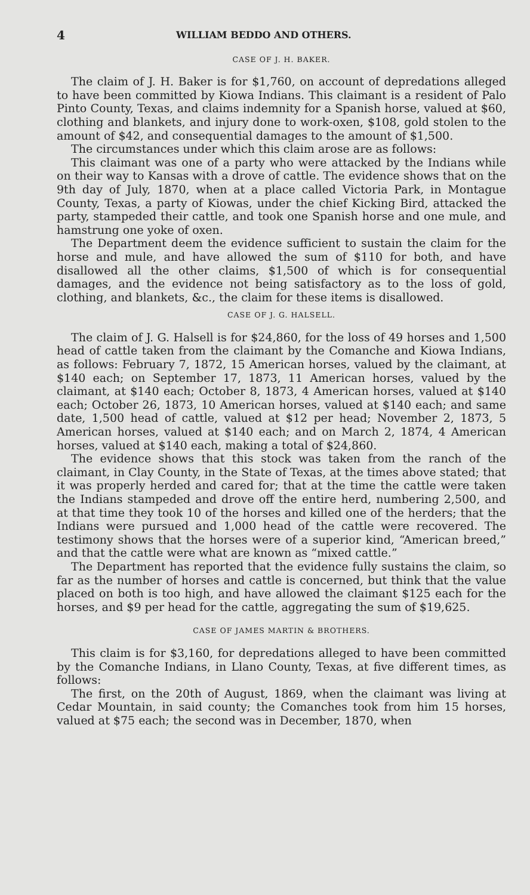4 WILLIAM BEDDO AND OTHERS.
CASE OF J. H. BAKER.
The claim of J. H. Baker is for $1,760, on account of depredations alleged to have been committed by Kiowa Indians. This claimant is a resident of Palo Pinto County, Texas, and claims indemnity for a Spanish horse, valued at $60, clothing and blankets, and injury done to work-oxen, $108, gold stolen to the amount of $42, and consequential damages to the amount of $1,500.
The circumstances under which this claim arose are as follows:
This claimant was one of a party who were attacked by the Indians while on their way to Kansas with a drove of cattle. The evidence shows that on the 9th day of July, 1870, when at a place called Victoria Park, in Montague County, Texas, a party of Kiowas, under the chief Kicking Bird, attacked the party, stampeded their cattle, and took one Spanish horse and one mule, and hamstrung one yoke of oxen.
The Department deem the evidence sufficient to sustain the claim for the horse and mule, and have allowed the sum of $110 for both, and have disallowed all the other claims, $1,500 of which is for consequential damages, and the evidence not being satisfactory as to the loss of gold, clothing, and blankets, &c., the claim for these items is disallowed.
CASE OF J. G. HALSELL.
The claim of J. G. Halsell is for $24,860, for the loss of 49 horses and 1,500 head of cattle taken from the claimant by the Comanche and Kiowa Indians, as follows: February 7, 1872, 15 American horses, valued by the claimant, at $140 each; on September 17, 1873, 11 American horses, valued by the claimant, at $140 each; October 8, 1873, 4 American horses, valued at $140 each; October 26, 1873, 10 American horses, valued at $140 each; and same date, 1,500 head of cattle, valued at $12 per head; November 2, 1873, 5 American horses, valued at $140 each; and on March 2, 1874, 4 American horses, valued at $140 each, making a total of $24,860.
The evidence shows that this stock was taken from the ranch of the claimant, in Clay County, in the State of Texas, at the times above stated; that it was properly herded and cared for; that at the time the cattle were taken the Indians stampeded and drove off the entire herd, numbering 2,500, and at that time they took 10 of the horses and killed one of the herders; that the Indians were pursued and 1,000 head of the cattle were recovered. The testimony shows that the horses were of a superior kind, “American breed,” and that the cattle were what are known as “mixed cattle.”
The Department has reported that the evidence fully sustains the claim, so far as the number of horses and cattle is concerned, but think that the value placed on both is too high, and have allowed the claimant $125 each for the horses, and $9 per head for the cattle, aggregating the sum of $19,625.
CASE OF JAMES MARTIN & BROTHERS.
This claim is for $3,160, for depredations alleged to have been committed by the Comanche Indians, in Llano County, Texas, at five different times, as follows:
The first, on the 20th of August, 1869, when the claimant was living at Cedar Mountain, in said county; the Comanches took from him 15 horses, valued at $75 each; the second was in December, 1870, when